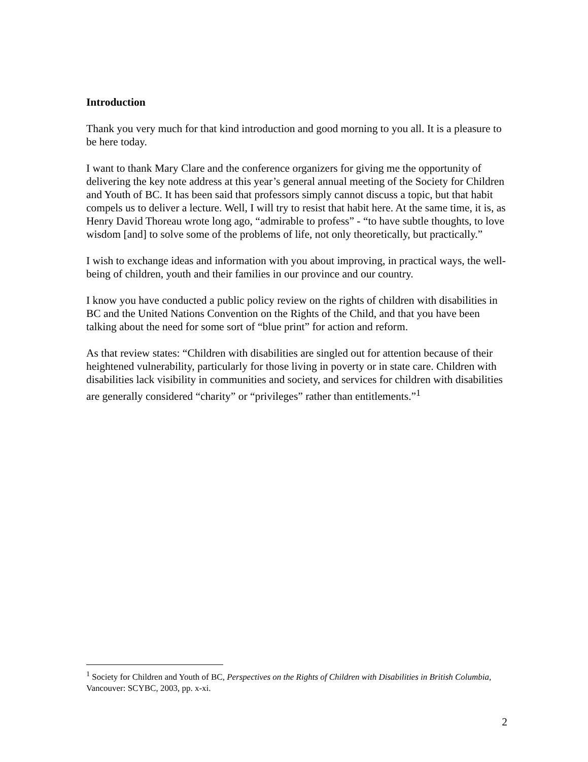Introduction
Thank you very much for that kind introduction and good morning to you all. It is a pleasure to be here today.
I want to thank Mary Clare and the conference organizers for giving me the opportunity of delivering the key note address at this year’s general annual meeting of the Society for Children and Youth of BC. It has been said that professors simply cannot discuss a topic, but that habit compels us to deliver a lecture. Well, I will try to resist that habit here. At the same time, it is, as Henry David Thoreau wrote long ago, “admirable to profess” - “to have subtle thoughts, to love wisdom [and] to solve some of the problems of life, not only theoretically, but practically.”
I wish to exchange ideas and information with you about improving, in practical ways, the well-being of children, youth and their families in our province and our country.
I know you have conducted a public policy review on the rights of children with disabilities in BC and the United Nations Convention on the Rights of the Child, and that you have been talking about the need for some sort of “blue print” for action and reform.
As that review states: “Children with disabilities are singled out for attention because of their heightened vulnerability, particularly for those living in poverty or in state care. Children with disabilities lack visibility in communities and society, and services for children with disabilities are generally considered “charity” or “privileges” rather than entitlements.”<sup>1</sup>
<sup>1</sup> Society for Children and Youth of BC, Perspectives on the Rights of Children with Disabilities in British Columbia, Vancouver: SCYBC, 2003, pp. x-xi.
2